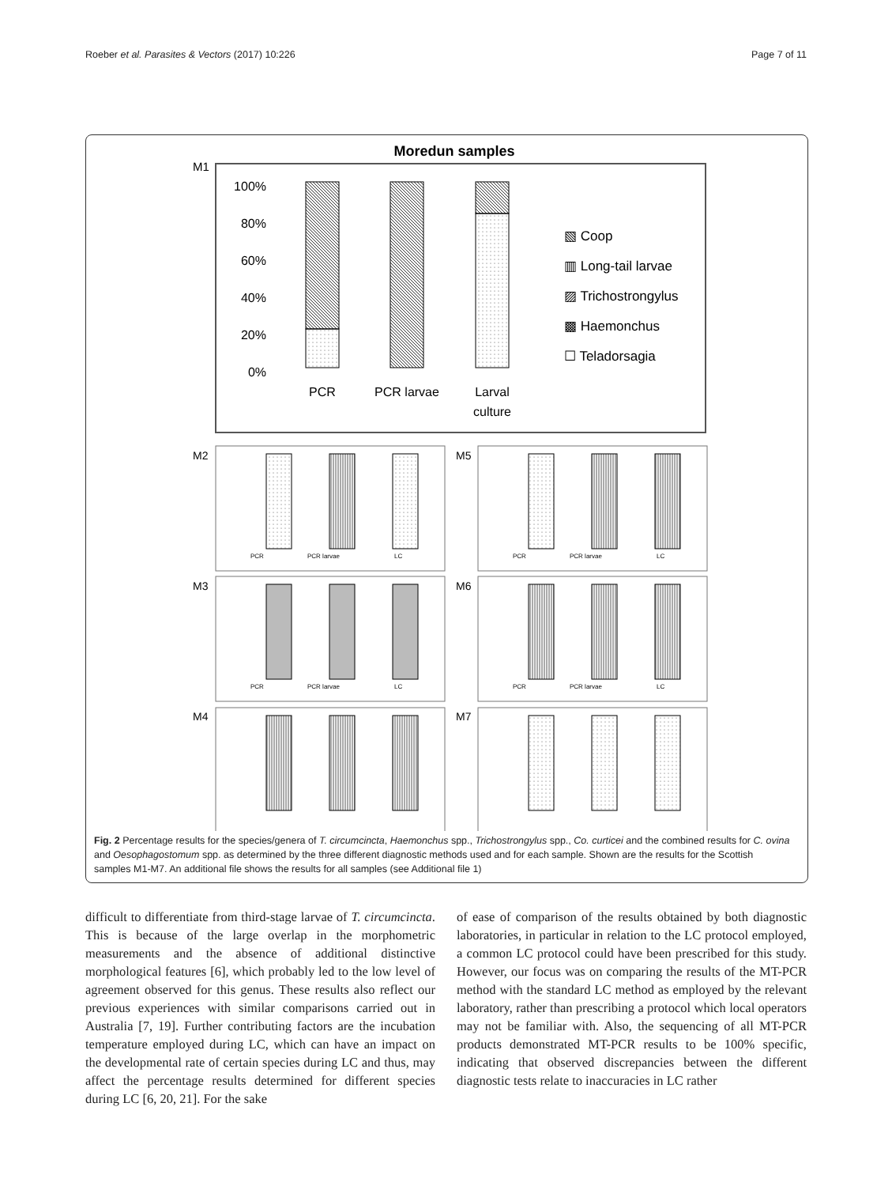Roeber et al. Parasites & Vectors (2017) 10:226 Page 7 of 11
Moredun samples
M1
100%
80%
60%
40%
20%
0%
PCR
PCR larvae
Larval
culture
▧ Coop
▥ Long-tail larvae
▨ Trichostrongylus
▩ Haemonchus
☐ Teladorsagia
M2
M5
M3
M6
M4
M7
PCR
PCR larvae
LC
PCR
PCR larvae
LC
PCR
PCR larvae
LC
PCR
PCR larvae
LC
Fig. 2 Percentage results for the species/genera of T. circumcincta, Haemonchus spp., Trichostrongylus spp., Co. curticei and the combined results for C. ovina and Oesophagostomum spp. as determined by the three different diagnostic methods used and for each sample. Shown are the results for the Scottish samples M1-M7. An additional file shows the results for all samples (see Additional file 1)
difficult to differentiate from third-stage larvae of T. circumcincta. This is because of the large overlap in the morphometric measurements and the absence of additional distinctive morphological features [6], which probably led to the low level of agreement observed for this genus. These results also reflect our previous experiences with similar comparisons carried out in Australia [7, 19]. Further contributing factors are the incubation temperature employed during LC, which can have an impact on the developmental rate of certain species during LC and thus, may affect the percentage results determined for different species during LC [6, 20, 21]. For the sake
of ease of comparison of the results obtained by both diagnostic laboratories, in particular in relation to the LC protocol employed, a common LC protocol could have been prescribed for this study. However, our focus was on comparing the results of the MT-PCR method with the standard LC method as employed by the relevant laboratory, rather than prescribing a protocol which local operators may not be familiar with. Also, the sequencing of all MT-PCR products demonstrated MT-PCR results to be 100% specific, indicating that observed discrepancies between the different diagnostic tests relate to inaccuracies in LC rather